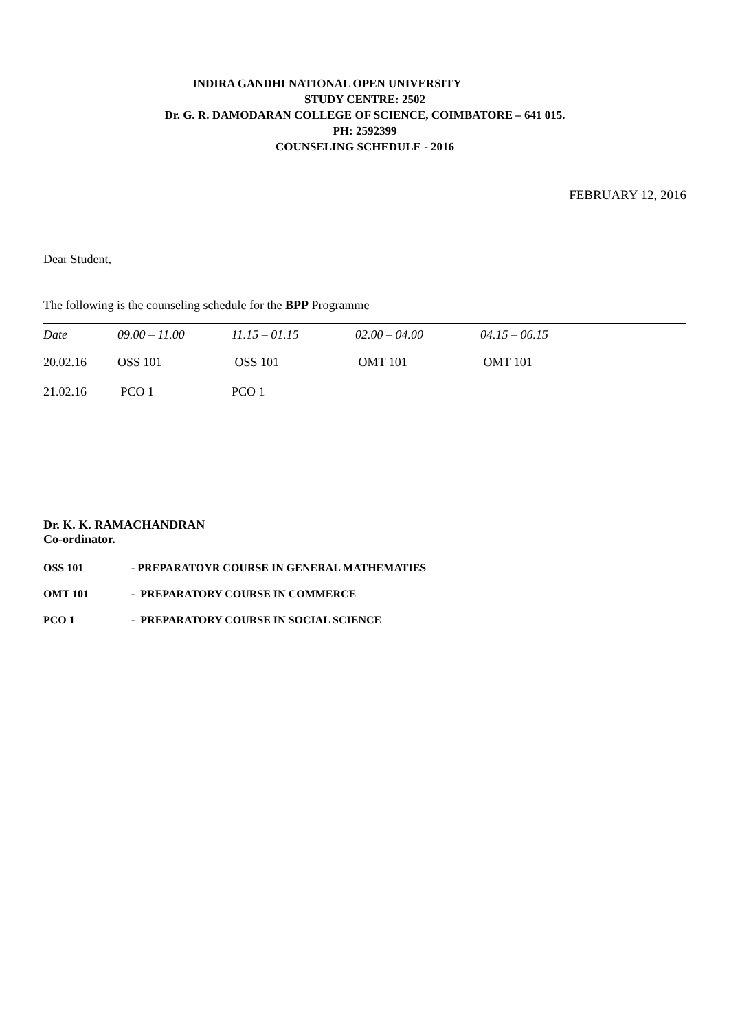INDIRA GANDHI NATIONAL OPEN UNIVERSITY
STUDY CENTRE: 2502
Dr. G. R. DAMODARAN COLLEGE OF SCIENCE, COIMBATORE – 641 015.
PH: 2592399
COUNSELING SCHEDULE - 2016
FEBRUARY 12, 2016
Dear Student,
The following is the counseling schedule for the BPP Programme
| Date | 09.00 – 11.00 | 11.15 – 01.15 | 02.00 – 04.00 | 04.15 – 06.15 |
| --- | --- | --- | --- | --- |
| 20.02.16 | OSS 101 | OSS 101 | OMT 101 | OMT 101 |
| 21.02.16 | PCO 1 | PCO 1 | | |
Dr. K. K. RAMACHANDRAN
Co-ordinator.
OSS 101 - PREPARATOYR COURSE IN GENERAL MATHEMATIES
OMT 101 - PREPARATORY COURSE IN COMMERCE
PCO 1 - PREPARATORY COURSE IN SOCIAL SCIENCE